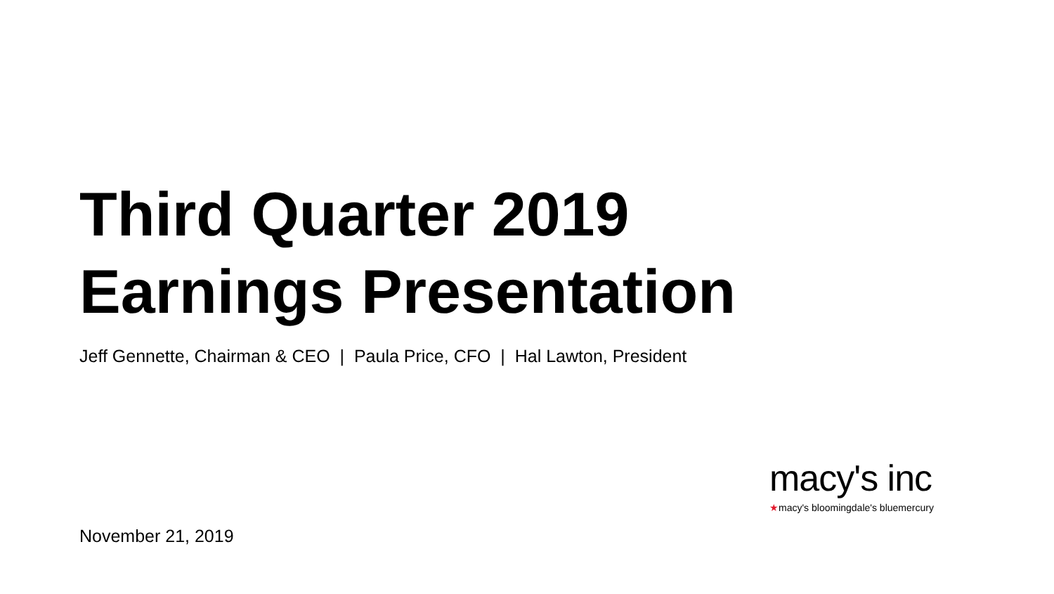Third Quarter 2019
Earnings Presentation
Jeff Gennette, Chairman & CEO | Paula Price, CFO | Hal Lawton, President
macy's inc
★macy's bloomingdale's bluemercury
November 21, 2019